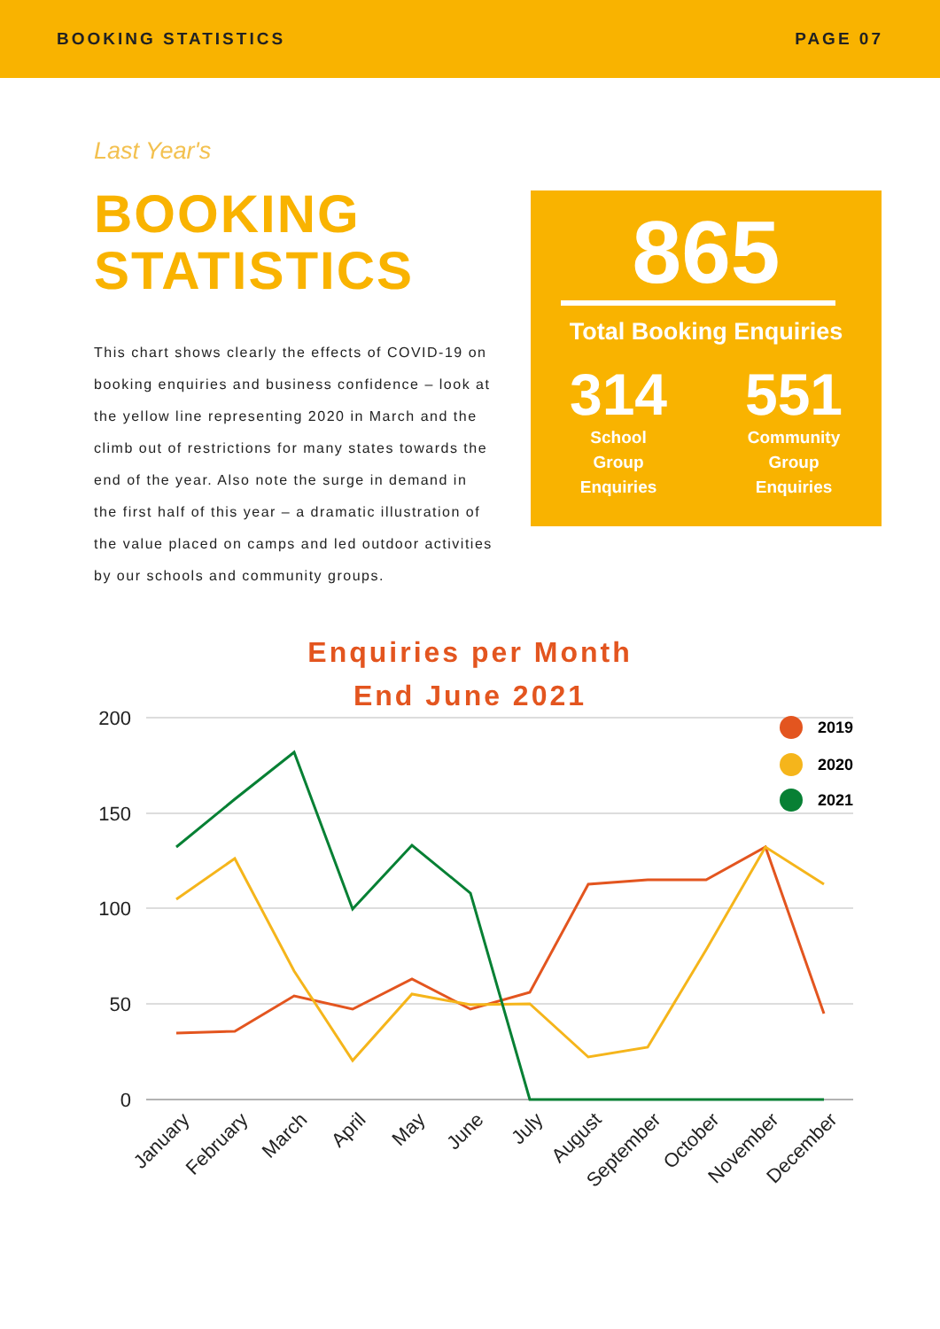BOOKING STATISTICS PAGE 07
Last Year's
BOOKING
STATISTICS
This chart shows clearly the effects of COVID-19 on booking enquiries and business confidence – look at the yellow line representing 2020 in March and the climb out of restrictions for many states towards the end of the year. Also note the surge in demand in the first half of this year – a dramatic illustration of the value placed on camps and led outdoor activities by our schools and community groups.
865
Total Booking Enquiries
314
School
Group
Enquiries
551
Community
Group
Enquiries
Enquiries per Month
End June 2021
200
150
100
50
0
2019
2020
2021
January
February
March
April
May
June
July
August
September
October
November
December